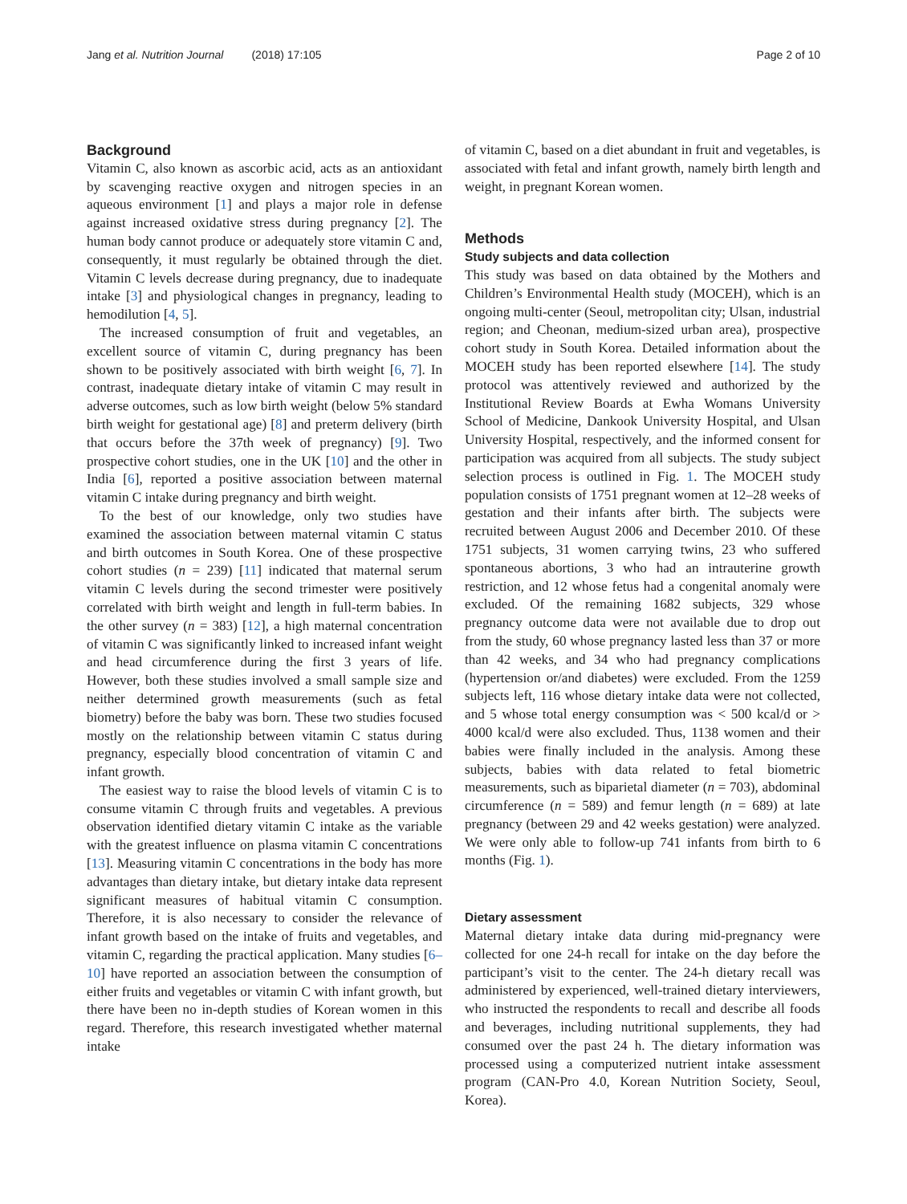Jang et al. Nutrition Journal (2018) 17:105 Page 2 of 10
Background
Vitamin C, also known as ascorbic acid, acts as an antioxidant by scavenging reactive oxygen and nitrogen species in an aqueous environment [1] and plays a major role in defense against increased oxidative stress during pregnancy [2]. The human body cannot produce or adequately store vitamin C and, consequently, it must regularly be obtained through the diet. Vitamin C levels decrease during pregnancy, due to inadequate intake [3] and physiological changes in pregnancy, leading to hemodilution [4, 5].
The increased consumption of fruit and vegetables, an excellent source of vitamin C, during pregnancy has been shown to be positively associated with birth weight [6, 7]. In contrast, inadequate dietary intake of vitamin C may result in adverse outcomes, such as low birth weight (below 5% standard birth weight for gestational age) [8] and preterm delivery (birth that occurs before the 37th week of pregnancy) [9]. Two prospective cohort studies, one in the UK [10] and the other in India [6], reported a positive association between maternal vitamin C intake during pregnancy and birth weight.
To the best of our knowledge, only two studies have examined the association between maternal vitamin C status and birth outcomes in South Korea. One of these prospective cohort studies (n = 239) [11] indicated that maternal serum vitamin C levels during the second trimester were positively correlated with birth weight and length in full-term babies. In the other survey (n = 383) [12], a high maternal concentration of vitamin C was significantly linked to increased infant weight and head circumference during the first 3 years of life. However, both these studies involved a small sample size and neither determined growth measurements (such as fetal biometry) before the baby was born. These two studies focused mostly on the relationship between vitamin C status during pregnancy, especially blood concentration of vitamin C and infant growth.
The easiest way to raise the blood levels of vitamin C is to consume vitamin C through fruits and vegetables. A previous observation identified dietary vitamin C intake as the variable with the greatest influence on plasma vitamin C concentrations [13]. Measuring vitamin C concentrations in the body has more advantages than dietary intake, but dietary intake data represent significant measures of habitual vitamin C consumption. Therefore, it is also necessary to consider the relevance of infant growth based on the intake of fruits and vegetables, and vitamin C, regarding the practical application. Many studies [6–10] have reported an association between the consumption of either fruits and vegetables or vitamin C with infant growth, but there have been no in-depth studies of Korean women in this regard. Therefore, this research investigated whether maternal intake
of vitamin C, based on a diet abundant in fruit and vegetables, is associated with fetal and infant growth, namely birth length and weight, in pregnant Korean women.
Methods
Study subjects and data collection
This study was based on data obtained by the Mothers and Children’s Environmental Health study (MOCEH), which is an ongoing multi-center (Seoul, metropolitan city; Ulsan, industrial region; and Cheonan, medium-sized urban area), prospective cohort study in South Korea. Detailed information about the MOCEH study has been reported elsewhere [14]. The study protocol was attentively reviewed and authorized by the Institutional Review Boards at Ewha Womans University School of Medicine, Dankook University Hospital, and Ulsan University Hospital, respectively, and the informed consent for participation was acquired from all subjects. The study subject selection process is outlined in Fig. 1. The MOCEH study population consists of 1751 pregnant women at 12–28 weeks of gestation and their infants after birth. The subjects were recruited between August 2006 and December 2010. Of these 1751 subjects, 31 women carrying twins, 23 who suffered spontaneous abortions, 3 who had an intrauterine growth restriction, and 12 whose fetus had a congenital anomaly were excluded. Of the remaining 1682 subjects, 329 whose pregnancy outcome data were not available due to drop out from the study, 60 whose pregnancy lasted less than 37 or more than 42 weeks, and 34 who had pregnancy complications (hypertension or/and diabetes) were excluded. From the 1259 subjects left, 116 whose dietary intake data were not collected, and 5 whose total energy consumption was < 500 kcal/d or > 4000 kcal/d were also excluded. Thus, 1138 women and their babies were finally included in the analysis. Among these subjects, babies with data related to fetal biometric measurements, such as biparietal diameter (n = 703), abdominal circumference (n = 589) and femur length (n = 689) at late pregnancy (between 29 and 42 weeks gestation) were analyzed. We were only able to follow-up 741 infants from birth to 6 months (Fig. 1).
Dietary assessment
Maternal dietary intake data during mid-pregnancy were collected for one 24-h recall for intake on the day before the participant’s visit to the center. The 24-h dietary recall was administered by experienced, well-trained dietary interviewers, who instructed the respondents to recall and describe all foods and beverages, including nutritional supplements, they had consumed over the past 24 h. The dietary information was processed using a computerized nutrient intake assessment program (CAN-Pro 4.0, Korean Nutrition Society, Seoul, Korea).